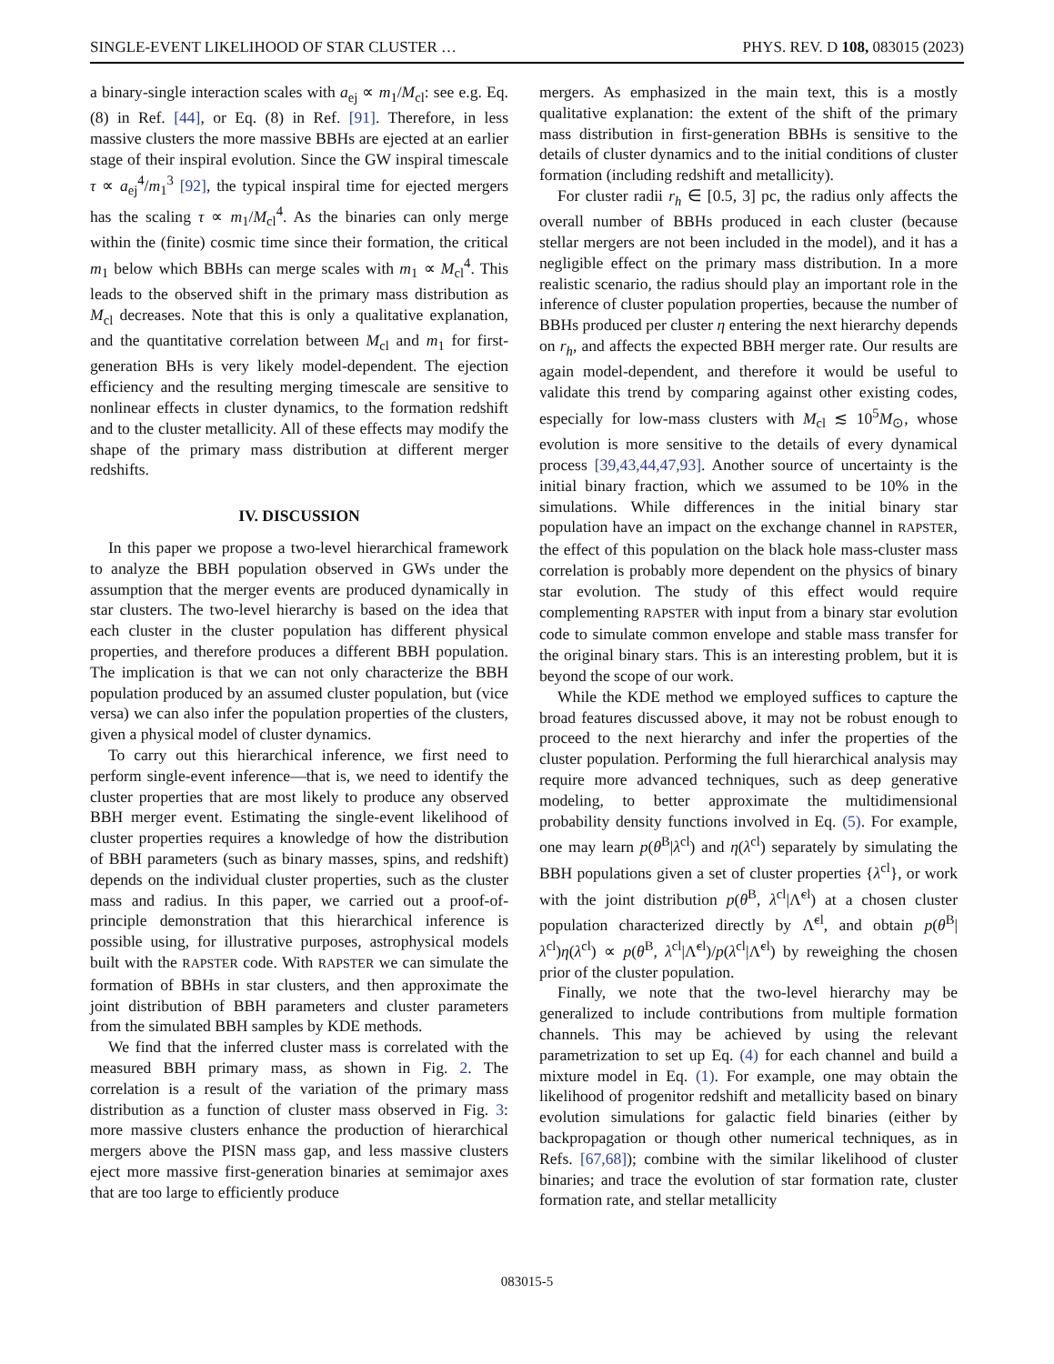SINGLE-EVENT LIKELIHOOD OF STAR CLUSTER … PHYS. REV. D 108, 083015 (2023)
a binary-single interaction scales with a<sub>ej</sub> ∝ m<sub>1</sub>/M<sub>cl</sub>: see e.g. Eq. (8) in Ref. [44], or Eq. (8) in Ref. [91]. Therefore, in less massive clusters the more massive BBHs are ejected at an earlier stage of their inspiral evolution. Since the GW inspiral timescale τ ∝ a<sub>ej</sub><sup>4</sup>/m<sub>1</sub><sup>3</sup> [92], the typical inspiral time for ejected mergers has the scaling τ ∝ m<sub>1</sub>/M<sub>cl</sub><sup>4</sup>. As the binaries can only merge within the (finite) cosmic time since their formation, the critical m<sub>1</sub> below which BBHs can merge scales with m<sub>1</sub> ∝ M<sub>cl</sub><sup>4</sup>. This leads to the observed shift in the primary mass distribution as M<sub>cl</sub> decreases. Note that this is only a qualitative explanation, and the quantitative correlation between M<sub>cl</sub> and m<sub>1</sub> for first-generation BHs is very likely model-dependent. The ejection efficiency and the resulting merging timescale are sensitive to nonlinear effects in cluster dynamics, to the formation redshift and to the cluster metallicity. All of these effects may modify the shape of the primary mass distribution at different merger redshifts.
IV. DISCUSSION
In this paper we propose a two-level hierarchical framework to analyze the BBH population observed in GWs under the assumption that the merger events are produced dynamically in star clusters. The two-level hierarchy is based on the idea that each cluster in the cluster population has different physical properties, and therefore produces a different BBH population. The implication is that we can not only characterize the BBH population produced by an assumed cluster population, but (vice versa) we can also infer the population properties of the clusters, given a physical model of cluster dynamics.
To carry out this hierarchical inference, we first need to perform single-event inference—that is, we need to identify the cluster properties that are most likely to produce any observed BBH merger event. Estimating the single-event likelihood of cluster properties requires a knowledge of how the distribution of BBH parameters (such as binary masses, spins, and redshift) depends on the individual cluster properties, such as the cluster mass and radius. In this paper, we carried out a proof-of-principle demonstration that this hierarchical inference is possible using, for illustrative purposes, astrophysical models built with the RAPSTER code. With RAPSTER we can simulate the formation of BBHs in star clusters, and then approximate the joint distribution of BBH parameters and cluster parameters from the simulated BBH samples by KDE methods.
We find that the inferred cluster mass is correlated with the measured BBH primary mass, as shown in Fig. 2. The correlation is a result of the variation of the primary mass distribution as a function of cluster mass observed in Fig. 3: more massive clusters enhance the production of hierarchical mergers above the PISN mass gap, and less massive clusters eject more massive first-generation binaries at semimajor axes that are too large to efficiently produce
mergers. As emphasized in the main text, this is a mostly qualitative explanation: the extent of the shift of the primary mass distribution in first-generation BBHs is sensitive to the details of cluster dynamics and to the initial conditions of cluster formation (including redshift and metallicity).
For cluster radii r<sub>h</sub> ∈ [0.5, 3] pc, the radius only affects the overall number of BBHs produced in each cluster (because stellar mergers are not been included in the model), and it has a negligible effect on the primary mass distribution. In a more realistic scenario, the radius should play an important role in the inference of cluster population properties, because the number of BBHs produced per cluster η entering the next hierarchy depends on r<sub>h</sub>, and affects the expected BBH merger rate. Our results are again model-dependent, and therefore it would be useful to validate this trend by comparing against other existing codes, especially for low-mass clusters with M<sub>cl</sub> ≲ 10<sup>5</sup>M<sub>⊙</sub>, whose evolution is more sensitive to the details of every dynamical process [39,43,44,47,93]. Another source of uncertainty is the initial binary fraction, which we assumed to be 10% in the simulations. While differences in the initial binary star population have an impact on the exchange channel in RAPSTER, the effect of this population on the black hole mass-cluster mass correlation is probably more dependent on the physics of binary star evolution. The study of this effect would require complementing RAPSTER with input from a binary star evolution code to simulate common envelope and stable mass transfer for the original binary stars. This is an interesting problem, but it is beyond the scope of our work.
While the KDE method we employed suffices to capture the broad features discussed above, it may not be robust enough to proceed to the next hierarchy and infer the properties of the cluster population. Performing the full hierarchical analysis may require more advanced techniques, such as deep generative modeling, to better approximate the multidimensional probability density functions involved in Eq. (5). For example, one may learn p(θ<sup>B</sup>|λ<sup>cl</sup>) and η(λ<sup>cl</sup>) separately by simulating the BBH populations given a set of cluster properties {λ<sup>cl</sup>}, or work with the joint distribution p(θ<sup>B</sup>, λ<sup>cl</sup>|Λ̃<sup>cl</sup>) at a chosen cluster population characterized directly by Λ̃<sup>cl</sup>, and obtain p(θ<sup>B</sup>|λ<sup>cl</sup>)η(λ<sup>cl</sup>) ∝ p(θ<sup>B</sup>, λ<sup>cl</sup>|Λ̃<sup>cl</sup>)/p(λ<sup>cl</sup>|Λ̃<sup>cl</sup>) by reweighing the chosen prior of the cluster population.
Finally, we note that the two-level hierarchy may be generalized to include contributions from multiple formation channels. This may be achieved by using the relevant parametrization to set up Eq. (4) for each channel and build a mixture model in Eq. (1). For example, one may obtain the likelihood of progenitor redshift and metallicity based on binary evolution simulations for galactic field binaries (either by backpropagation or though other numerical techniques, as in Refs. [67,68]); combine with the similar likelihood of cluster binaries; and trace the evolution of star formation rate, cluster formation rate, and stellar metallicity
083015-5